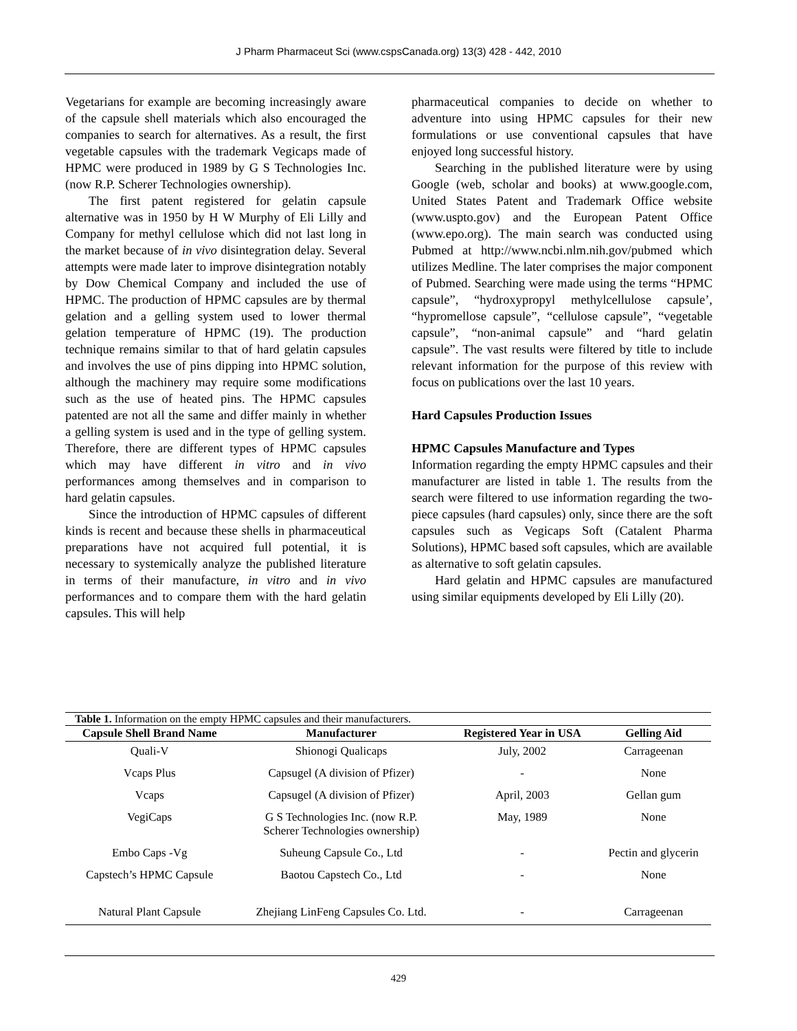J Pharm Pharmaceut Sci (www.cspsCanada.org) 13(3) 428 - 442, 2010
Vegetarians for example are becoming increasingly aware of the capsule shell materials which also encouraged the companies to search for alternatives. As a result, the first vegetable capsules with the trademark Vegicaps made of HPMC were produced in 1989 by G S Technologies Inc. (now R.P. Scherer Technologies ownership).
The first patent registered for gelatin capsule alternative was in 1950 by H W Murphy of Eli Lilly and Company for methyl cellulose which did not last long in the market because of in vivo disintegration delay. Several attempts were made later to improve disintegration notably by Dow Chemical Company and included the use of HPMC. The production of HPMC capsules are by thermal gelation and a gelling system used to lower thermal gelation temperature of HPMC (19). The production technique remains similar to that of hard gelatin capsules and involves the use of pins dipping into HPMC solution, although the machinery may require some modifications such as the use of heated pins. The HPMC capsules patented are not all the same and differ mainly in whether a gelling system is used and in the type of gelling system. Therefore, there are different types of HPMC capsules which may have different in vitro and in vivo performances among themselves and in comparison to hard gelatin capsules.
Since the introduction of HPMC capsules of different kinds is recent and because these shells in pharmaceutical preparations have not acquired full potential, it is necessary to systemically analyze the published literature in terms of their manufacture, in vitro and in vivo performances and to compare them with the hard gelatin capsules. This will help
pharmaceutical companies to decide on whether to adventure into using HPMC capsules for their new formulations or use conventional capsules that have enjoyed long successful history.
Searching in the published literature were by using Google (web, scholar and books) at www.google.com, United States Patent and Trademark Office website (www.uspto.gov) and the European Patent Office (www.epo.org). The main search was conducted using Pubmed at http://www.ncbi.nlm.nih.gov/pubmed which utilizes Medline. The later comprises the major component of Pubmed. Searching were made using the terms “HPMC capsule”, “hydroxypropyl methylcellulose capsule’, “hypromellose capsule”, “cellulose capsule”, “vegetable capsule”, “non-animal capsule” and “hard gelatin capsule”. The vast results were filtered by title to include relevant information for the purpose of this review with focus on publications over the last 10 years.
Hard Capsules Production Issues
HPMC Capsules Manufacture and Types
Information regarding the empty HPMC capsules and their manufacturer are listed in table 1. The results from the search were filtered to use information regarding the two-piece capsules (hard capsules) only, since there are the soft capsules such as Vegicaps Soft (Catalent Pharma Solutions), HPMC based soft capsules, which are available as alternative to soft gelatin capsules.
Hard gelatin and HPMC capsules are manufactured using similar equipments developed by Eli Lilly (20).
Table 1. Information on the empty HPMC capsules and their manufacturers.
| Capsule Shell Brand Name | Manufacturer | Registered Year in USA | Gelling Aid |
| --- | --- | --- | --- |
| Quali-V | Shionogi Qualicaps | July, 2002 | Carrageenan |
| Vcaps Plus | Capsugel (A division of Pfizer) | - | None |
| Vcaps | Capsugel (A division of Pfizer) | April, 2003 | Gellan gum |
| VegiCaps | G S Technologies Inc. (now R.P. Scherer Technologies ownership) | May, 1989 | None |
| Embo Caps -Vg | Suheung Capsule Co., Ltd | - | Pectin and glycerin |
| Capstech’s HPMC Capsule | Baotou Capstech Co., Ltd | - | None |
| Natural Plant Capsule | Zhejiang LinFeng Capsules Co. Ltd. | - | Carrageenan |
429